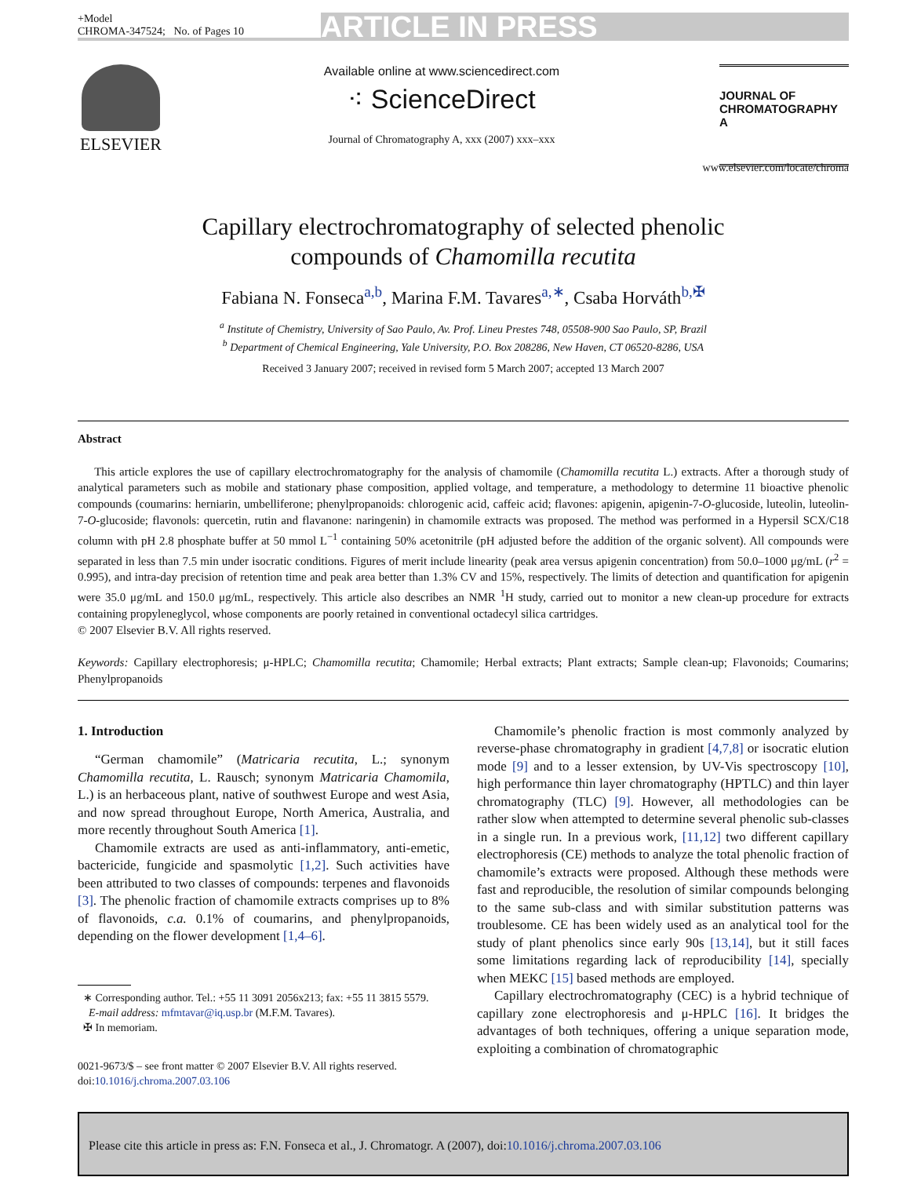+Model
CHROMA-347524; No. of Pages 10
ARTICLE IN PRESS
ELSEVIER
Available online at www.sciencedirect.com
⁖ ScienceDirect
Journal of Chromatography A, xxx (2007) xxx–xxx
JOURNAL OF
CHROMATOGRAPHY A
www.elsevier.com/locate/chroma
Capillary electrochromatography of selected phenolic
compounds of Chamomilla recutita
Fabiana N. Fonseca<sup>a,b</sup>, Marina F.M. Tavares<sup>a,∗</sup>, Csaba Horváth<sup>b,✠</sup>
<sup>a</sup> Institute of Chemistry, University of Sao Paulo, Av. Prof. Lineu Prestes 748, 05508-900 Sao Paulo, SP, Brazil
<sup>b</sup> Department of Chemical Engineering, Yale University, P.O. Box 208286, New Haven, CT 06520-8286, USA
Received 3 January 2007; received in revised form 5 March 2007; accepted 13 March 2007
Abstract
This article explores the use of capillary electrochromatography for the analysis of chamomile (Chamomilla recutita L.) extracts. After a thorough study of analytical parameters such as mobile and stationary phase composition, applied voltage, and temperature, a methodology to determine 11 bioactive phenolic compounds (coumarins: herniarin, umbelliferone; phenylpropanoids: chlorogenic acid, caffeic acid; flavones: apigenin, apigenin-7-O-glucoside, luteolin, luteolin-7-O-glucoside; flavonols: quercetin, rutin and flavanone: naringenin) in chamomile extracts was proposed. The method was performed in a Hypersil SCX/C18 column with pH 2.8 phosphate buffer at 50 mmol L<sup>−1</sup> containing 50% acetonitrile (pH adjusted before the addition of the organic solvent). All compounds were separated in less than 7.5 min under isocratic conditions. Figures of merit include linearity (peak area versus apigenin concentration) from 50.0–1000 μg/mL (r<sup>2</sup> = 0.995), and intra-day precision of retention time and peak area better than 1.3% CV and 15%, respectively. The limits of detection and quantification for apigenin were 35.0 μg/mL and 150.0 μg/mL, respectively. This article also describes an NMR <sup>1</sup>H study, carried out to monitor a new clean-up procedure for extracts containing propyleneglycol, whose components are poorly retained in conventional octadecyl silica cartridges.
© 2007 Elsevier B.V. All rights reserved.
Keywords: Capillary electrophoresis; μ-HPLC; Chamomilla recutita; Chamomile; Herbal extracts; Plant extracts; Sample clean-up; Flavonoids; Coumarins; Phenylpropanoids
1. Introduction
“German chamomile” (Matricaria recutita, L.; synonym Chamomilla recutita, L. Rausch; synonym Matricaria Chamomila, L.) is an herbaceous plant, native of southwest Europe and west Asia, and now spread throughout Europe, North America, Australia, and more recently throughout South America [1].
Chamomile extracts are used as anti-inflammatory, anti-emetic, bactericide, fungicide and spasmolytic [1,2]. Such activities have been attributed to two classes of compounds: terpenes and flavonoids [3]. The phenolic fraction of chamomile extracts comprises up to 8% of flavonoids, c.a. 0.1% of coumarins, and phenylpropanoids, depending on the flower development [1,4–6].
∗ Corresponding author. Tel.: +55 11 3091 2056x213; fax: +55 11 3815 5579.
E-mail address: mfmtavar@iq.usp.br (M.F.M. Tavares).
✠ In memoriam.
0021-9673/$ – see front matter © 2007 Elsevier B.V. All rights reserved.
doi:10.1016/j.chroma.2007.03.106
Chamomile’s phenolic fraction is most commonly analyzed by reverse-phase chromatography in gradient [4,7,8] or isocratic elution mode [9] and to a lesser extension, by UV-Vis spectroscopy [10], high performance thin layer chromatography (HPTLC) and thin layer chromatography (TLC) [9]. However, all methodologies can be rather slow when attempted to determine several phenolic sub-classes in a single run. In a previous work, [11,12] two different capillary electrophoresis (CE) methods to analyze the total phenolic fraction of chamomile’s extracts were proposed. Although these methods were fast and reproducible, the resolution of similar compounds belonging to the same sub-class and with similar substitution patterns was troublesome. CE has been widely used as an analytical tool for the study of plant phenolics since early 90s [13,14], but it still faces some limitations regarding lack of reproducibility [14], specially when MEKC [15] based methods are employed.
Capillary electrochromatography (CEC) is a hybrid technique of capillary zone electrophoresis and μ-HPLC [16]. It bridges the advantages of both techniques, offering a unique separation mode, exploiting a combination of chromatographic
Please cite this article in press as: F.N. Fonseca et al., J. Chromatogr. A (2007), doi:10.1016/j.chroma.2007.03.106